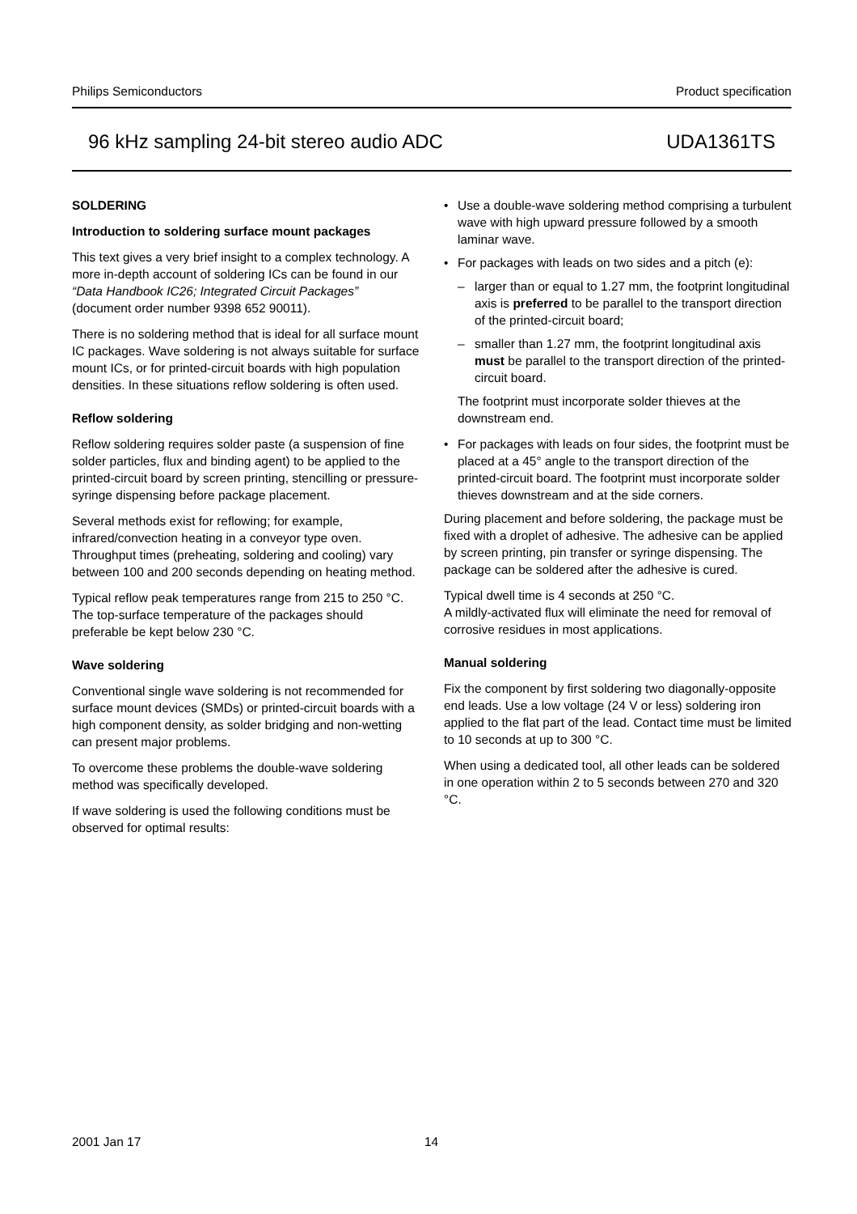Philips Semiconductors Product specification
96 kHz sampling 24-bit stereo audio ADC UDA1361TS
SOLDERING
Introduction to soldering surface mount packages
This text gives a very brief insight to a complex technology. A more in-depth account of soldering ICs can be found in our “Data Handbook IC26; Integrated Circuit Packages” (document order number 9398 652 90011).
There is no soldering method that is ideal for all surface mount IC packages. Wave soldering is not always suitable for surface mount ICs, or for printed-circuit boards with high population densities. In these situations reflow soldering is often used.
Reflow soldering
Reflow soldering requires solder paste (a suspension of fine solder particles, flux and binding agent) to be applied to the printed-circuit board by screen printing, stencilling or pressure-syringe dispensing before package placement.
Several methods exist for reflowing; for example, infrared/convection heating in a conveyor type oven. Throughput times (preheating, soldering and cooling) vary between 100 and 200 seconds depending on heating method.
Typical reflow peak temperatures range from 215 to 250 °C. The top-surface temperature of the packages should preferable be kept below 230 °C.
Wave soldering
Conventional single wave soldering is not recommended for surface mount devices (SMDs) or printed-circuit boards with a high component density, as solder bridging and non-wetting can present major problems.
To overcome these problems the double-wave soldering method was specifically developed.
If wave soldering is used the following conditions must be observed for optimal results:
• Use a double-wave soldering method comprising a turbulent wave with high upward pressure followed by a smooth laminar wave.
• For packages with leads on two sides and a pitch (e):
– larger than or equal to 1.27 mm, the footprint longitudinal axis is preferred to be parallel to the transport direction of the printed-circuit board;
– smaller than 1.27 mm, the footprint longitudinal axis must be parallel to the transport direction of the printed-circuit board.
The footprint must incorporate solder thieves at the downstream end.
• For packages with leads on four sides, the footprint must be placed at a 45° angle to the transport direction of the printed-circuit board. The footprint must incorporate solder thieves downstream and at the side corners.
During placement and before soldering, the package must be fixed with a droplet of adhesive. The adhesive can be applied by screen printing, pin transfer or syringe dispensing. The package can be soldered after the adhesive is cured.
Typical dwell time is 4 seconds at 250 °C.
A mildly-activated flux will eliminate the need for removal of corrosive residues in most applications.
Manual soldering
Fix the component by first soldering two diagonally-opposite end leads. Use a low voltage (24 V or less) soldering iron applied to the flat part of the lead. Contact time must be limited to 10 seconds at up to 300 °C.
When using a dedicated tool, all other leads can be soldered in one operation within 2 to 5 seconds between 270 and 320 °C.
2001 Jan 17 14